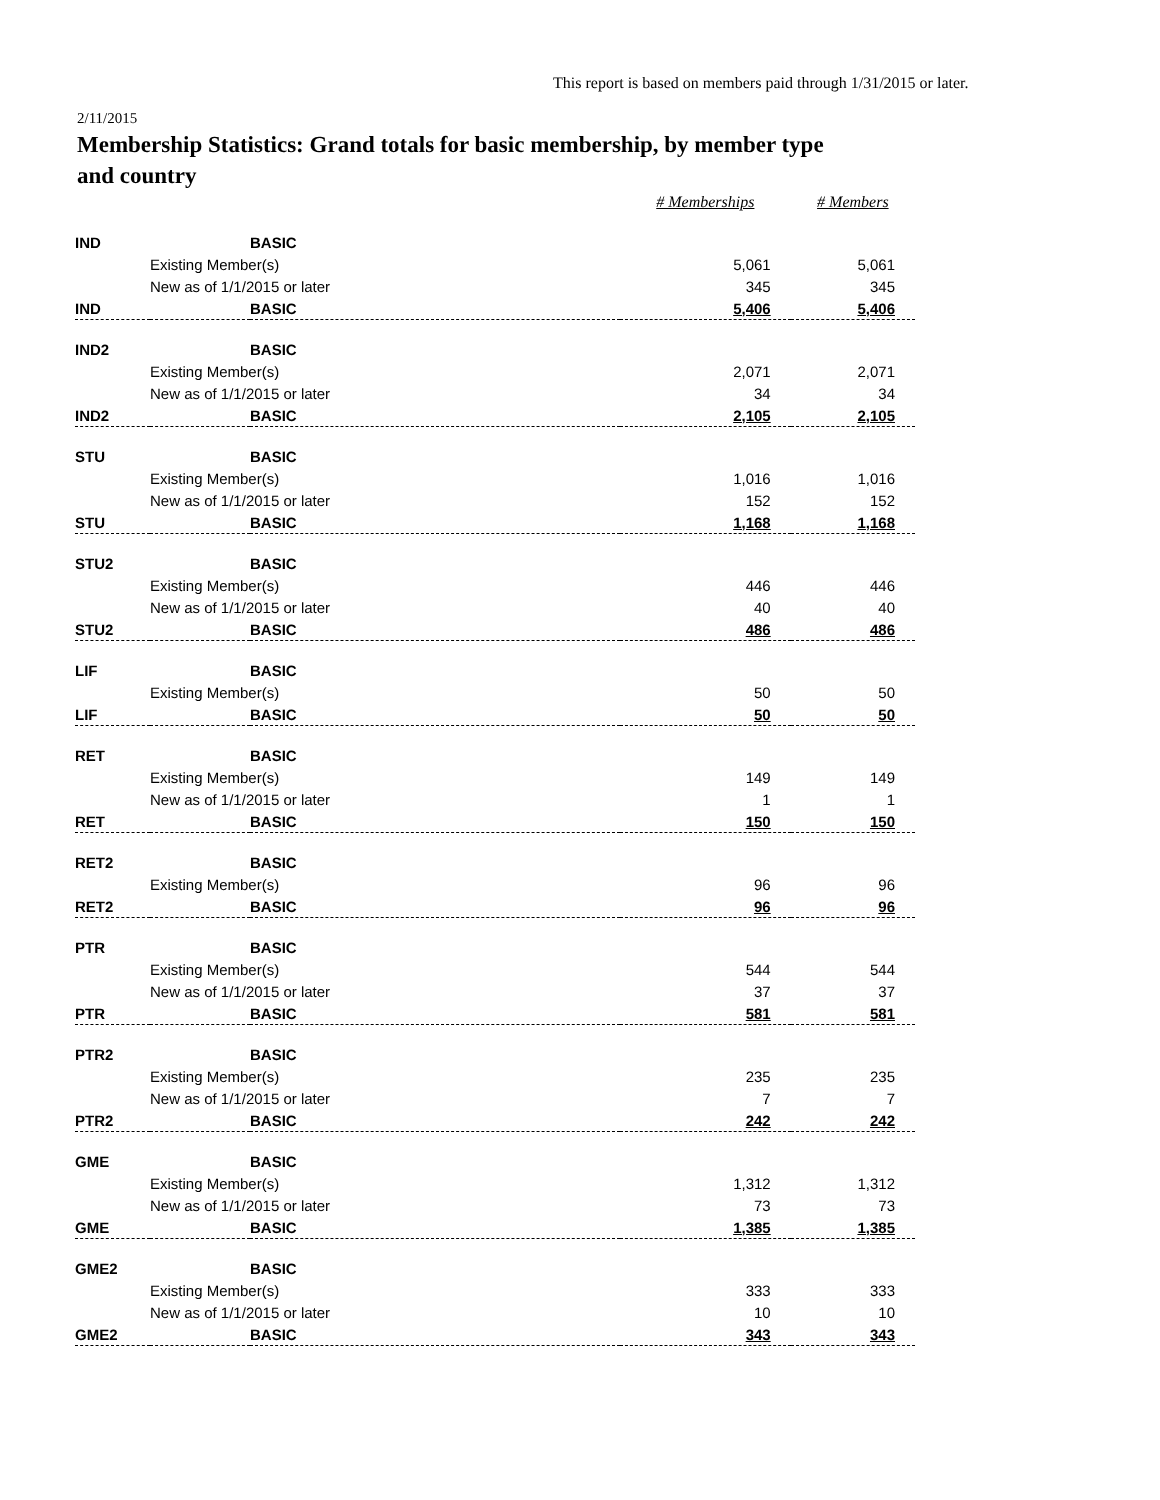This report is based on members paid through 1/31/2015 or later.
2/11/2015
Membership Statistics: Grand totals for basic membership, by member type and country
| | | | # Memberships | # Members |
| --- | --- | --- | --- | --- |
| IND | | BASIC | | |
| | Existing Member(s) | | 5,061 | 5,061 |
| | New as of 1/1/2015 or later | | 345 | 345 |
| IND | | BASIC | 5,406 | 5,406 |
| IND2 | | BASIC | | |
| | Existing Member(s) | | 2,071 | 2,071 |
| | New as of 1/1/2015 or later | | 34 | 34 |
| IND2 | | BASIC | 2,105 | 2,105 |
| STU | | BASIC | | |
| | Existing Member(s) | | 1,016 | 1,016 |
| | New as of 1/1/2015 or later | | 152 | 152 |
| STU | | BASIC | 1,168 | 1,168 |
| STU2 | | BASIC | | |
| | Existing Member(s) | | 446 | 446 |
| | New as of 1/1/2015 or later | | 40 | 40 |
| STU2 | | BASIC | 486 | 486 |
| LIF | | BASIC | | |
| | Existing Member(s) | | 50 | 50 |
| LIF | | BASIC | 50 | 50 |
| RET | | BASIC | | |
| | Existing Member(s) | | 149 | 149 |
| | New as of 1/1/2015 or later | | 1 | 1 |
| RET | | BASIC | 150 | 150 |
| RET2 | | BASIC | | |
| | Existing Member(s) | | 96 | 96 |
| RET2 | | BASIC | 96 | 96 |
| PTR | | BASIC | | |
| | Existing Member(s) | | 544 | 544 |
| | New as of 1/1/2015 or later | | 37 | 37 |
| PTR | | BASIC | 581 | 581 |
| PTR2 | | BASIC | | |
| | Existing Member(s) | | 235 | 235 |
| | New as of 1/1/2015 or later | | 7 | 7 |
| PTR2 | | BASIC | 242 | 242 |
| GME | | BASIC | | |
| | Existing Member(s) | | 1,312 | 1,312 |
| | New as of 1/1/2015 or later | | 73 | 73 |
| GME | | BASIC | 1,385 | 1,385 |
| GME2 | | BASIC | | |
| | Existing Member(s) | | 333 | 333 |
| | New as of 1/1/2015 or later | | 10 | 10 |
| GME2 | | BASIC | 343 | 343 |